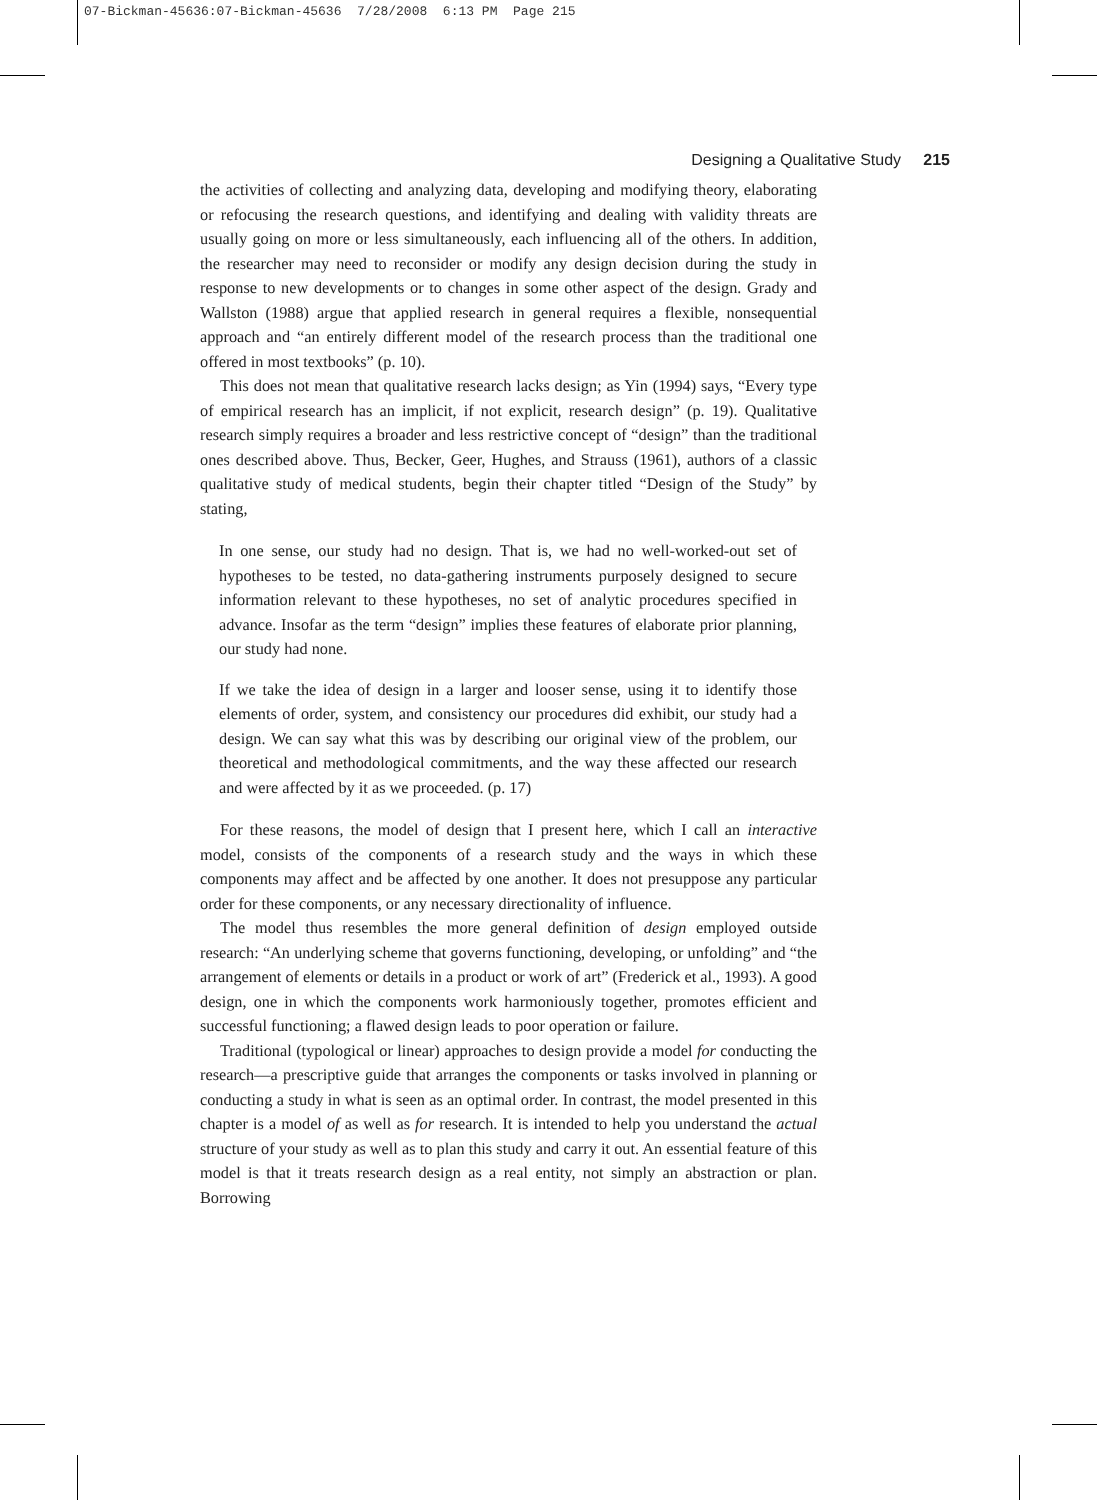07-Bickman-45636:07-Bickman-45636 7/28/2008 6:13 PM Page 215
Designing a Qualitative Study 215
the activities of collecting and analyzing data, developing and modifying theory, elaborating or refocusing the research questions, and identifying and dealing with validity threats are usually going on more or less simultaneously, each influencing all of the others. In addition, the researcher may need to reconsider or modify any design decision during the study in response to new developments or to changes in some other aspect of the design. Grady and Wallston (1988) argue that applied research in general requires a flexible, nonsequential approach and “an entirely different model of the research process than the traditional one offered in most textbooks” (p. 10).
This does not mean that qualitative research lacks design; as Yin (1994) says, “Every type of empirical research has an implicit, if not explicit, research design” (p. 19). Qualitative research simply requires a broader and less restrictive concept of “design” than the traditional ones described above. Thus, Becker, Geer, Hughes, and Strauss (1961), authors of a classic qualitative study of medical students, begin their chapter titled “Design of the Study” by stating,
In one sense, our study had no design. That is, we had no well-worked-out set of hypotheses to be tested, no data-gathering instruments purposely designed to secure information relevant to these hypotheses, no set of analytic procedures specified in advance. Insofar as the term “design” implies these features of elaborate prior planning, our study had none.
If we take the idea of design in a larger and looser sense, using it to identify those elements of order, system, and consistency our procedures did exhibit, our study had a design. We can say what this was by describing our original view of the problem, our theoretical and methodological commitments, and the way these affected our research and were affected by it as we proceeded. (p. 17)
For these reasons, the model of design that I present here, which I call an interactive model, consists of the components of a research study and the ways in which these components may affect and be affected by one another. It does not presuppose any particular order for these components, or any necessary directionality of influence.
The model thus resembles the more general definition of design employed outside research: “An underlying scheme that governs functioning, developing, or unfolding” and “the arrangement of elements or details in a product or work of art” (Frederick et al., 1993). A good design, one in which the components work harmoniously together, promotes efficient and successful functioning; a flawed design leads to poor operation or failure.
Traditional (typological or linear) approaches to design provide a model for conducting the research—a prescriptive guide that arranges the components or tasks involved in planning or conducting a study in what is seen as an optimal order. In contrast, the model presented in this chapter is a model of as well as for research. It is intended to help you understand the actual structure of your study as well as to plan this study and carry it out. An essential feature of this model is that it treats research design as a real entity, not simply an abstraction or plan. Borrowing